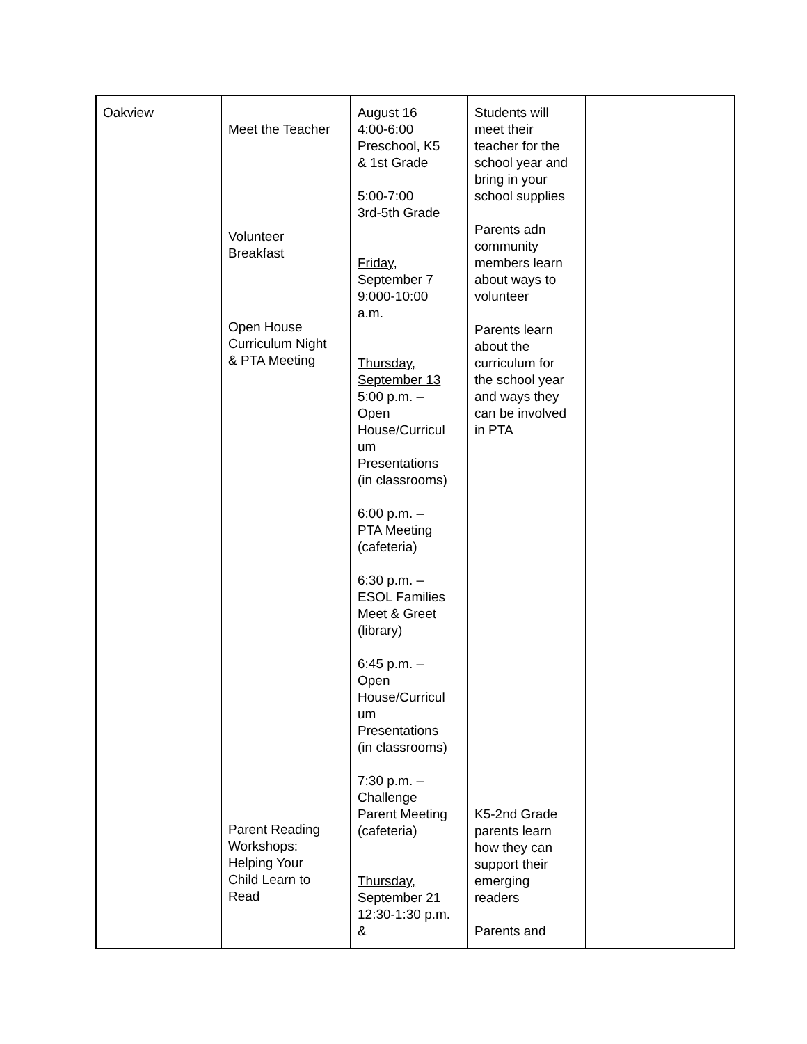| Oakview | Meet the Teacher Volunteer Breakfast Open House Curriculum Night & PTA Meeting Parent Reading Workshops: Helping Your Child Learn to Read | August 16 4:00-6:00 Preschool, K5 & 1st Grade 5:00-7:00 3rd-5th Grade Friday, September 7 9:000-10:00 a.m. Thursday, September 13 5:00 p.m. – Open House/Curricul um Presentations (in classrooms) 6:00 p.m. – PTA Meeting (cafeteria) 6:30 p.m. – ESOL Families Meet & Greet (library) 6:45 p.m. – Open House/Curricul um Presentations (in classrooms) 7:30 p.m. – Challenge Parent Meeting (cafeteria) Thursday, September 21 12:30-1:30 p.m. & | Students will meet their teacher for the school year and bring in your school supplies Parents adn community members learn about ways to volunteer Parents learn about the curriculum for the school year and ways they can be involved in PTA K5-2nd Grade parents learn how they can support their emerging readers Parents and | |